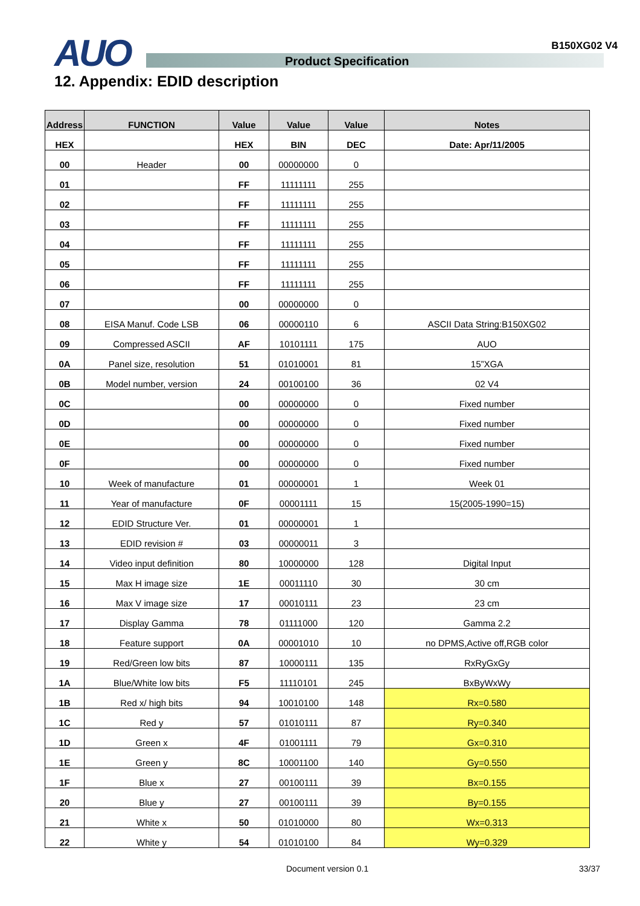B150XG02 V4
AUO Product Specification
12. Appendix: EDID description
| Address | FUNCTION | Value | Value | Value | Notes |
| --- | --- | --- | --- | --- | --- |
| HEX | | HEX | BIN | DEC | Date: Apr/11/2005 |
| 00 | Header | 00 | 00000000 | 0 | |
| 01 | | FF | 11111111 | 255 | |
| 02 | | FF | 11111111 | 255 | |
| 03 | | FF | 11111111 | 255 | |
| 04 | | FF | 11111111 | 255 | |
| 05 | | FF | 11111111 | 255 | |
| 06 | | FF | 11111111 | 255 | |
| 07 | | 00 | 00000000 | 0 | |
| 08 | EISA Manuf. Code LSB | 06 | 00000110 | 6 | ASCII Data String:B150XG02 |
| 09 | Compressed ASCII | AF | 10101111 | 175 | AUO |
| 0A | Panel size, resolution | 51 | 01010001 | 81 | 15”XGA |
| 0B | Model number, version | 24 | 00100100 | 36 | 02 V4 |
| 0C | | 00 | 00000000 | 0 | Fixed number |
| 0D | | 00 | 00000000 | 0 | Fixed number |
| 0E | | 00 | 00000000 | 0 | Fixed number |
| 0F | | 00 | 00000000 | 0 | Fixed number |
| 10 | Week of manufacture | 01 | 00000001 | 1 | Week 01 |
| 11 | Year of manufacture | 0F | 00001111 | 15 | 15(2005-1990=15) |
| 12 | EDID Structure Ver. | 01 | 00000001 | 1 | |
| 13 | EDID revision # | 03 | 00000011 | 3 | |
| 14 | Video input definition | 80 | 10000000 | 128 | Digital Input |
| 15 | Max H image size | 1E | 00011110 | 30 | 30 cm |
| 16 | Max V image size | 17 | 00010111 | 23 | 23 cm |
| 17 | Display Gamma | 78 | 01111000 | 120 | Gamma 2.2 |
| 18 | Feature support | 0A | 00001010 | 10 | no DPMS,Active off,RGB color |
| 19 | Red/Green low bits | 87 | 10000111 | 135 | RxRyGxGy |
| 1A | Blue/White low bits | F5 | 11110101 | 245 | BxByWxWy |
| 1B | Red x/ high bits | 94 | 10010100 | 148 | Rx=0.580 |
| 1C | Red y | 57 | 01010111 | 87 | Ry=0.340 |
| 1D | Green x | 4F | 01001111 | 79 | Gx=0.310 |
| 1E | Green y | 8C | 10001100 | 140 | Gy=0.550 |
| 1F | Blue x | 27 | 00100111 | 39 | Bx=0.155 |
| 20 | Blue y | 27 | 00100111 | 39 | By=0.155 |
| 21 | White x | 50 | 01010000 | 80 | Wx=0.313 |
| 22 | White y | 54 | 01010100 | 84 | Wy=0.329 |
Document version 0.1 33/37